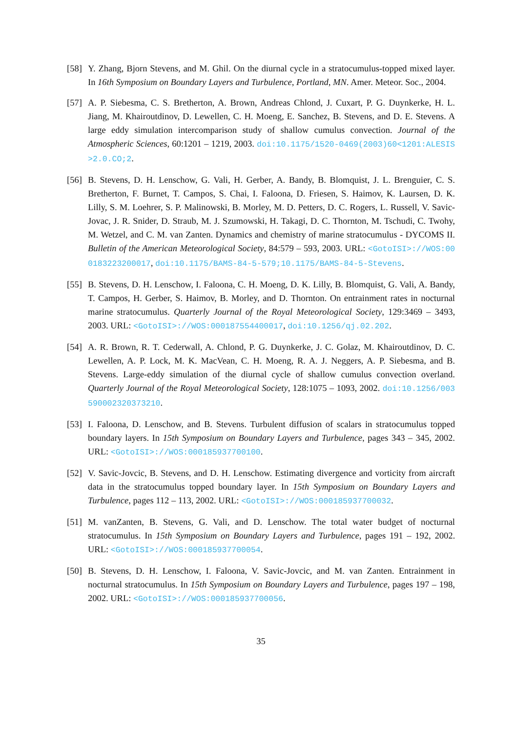[58]
Y. Zhang, Bjorn Stevens, and M. Ghil. On the diurnal cycle in a stratocumulus-topped mixed layer. In 16th Symposium on Boundary Layers and Turbulence, Portland, MN. Amer. Meteor. Soc., 2004.
[57]
A. P. Siebesma, C. S. Bretherton, A. Brown, Andreas Chlond, J. Cuxart, P. G. Duynkerke, H. L. Jiang, M. Khairoutdinov, D. Lewellen, C. H. Moeng, E. Sanchez, B. Stevens, and D. E. Stevens. A large eddy simulation intercomparison study of shallow cumulus convection. Journal of the Atmospheric Sciences, 60:1201 – 1219, 2003. doi:10.1175/1520-0469(2003)60<1201:ALESIS>2.0.CO;2.
[56]
B. Stevens, D. H. Lenschow, G. Vali, H. Gerber, A. Bandy, B. Blomquist, J. L. Brenguier, C. S. Bretherton, F. Burnet, T. Campos, S. Chai, I. Faloona, D. Friesen, S. Haimov, K. Laursen, D. K. Lilly, S. M. Loehrer, S. P. Malinowski, B. Morley, M. D. Petters, D. C. Rogers, L. Russell, V. Savic-Jovac, J. R. Snider, D. Straub, M. J. Szumowski, H. Takagi, D. C. Thornton, M. Tschudi, C. Twohy, M. Wetzel, and C. M. van Zanten. Dynamics and chemistry of marine stratocumulus - DYCOMS II. Bulletin of the American Meteorological Society, 84:579 – 593, 2003. URL: <GotoISI>://WOS:000183223200017, doi:10.1175/BAMS-84-5-579;10.1175/BAMS-84-5-Stevens.
[55]
B. Stevens, D. H. Lenschow, I. Faloona, C. H. Moeng, D. K. Lilly, B. Blomquist, G. Vali, A. Bandy, T. Campos, H. Gerber, S. Haimov, B. Morley, and D. Thornton. On entrainment rates in nocturnal marine stratocumulus. Quarterly Journal of the Royal Meteorological Society, 129:3469 – 3493, 2003. URL: <GotoISI>://WOS:000187554400017, doi:10.1256/qj.02.202.
[54]
A. R. Brown, R. T. Cederwall, A. Chlond, P. G. Duynkerke, J. C. Golaz, M. Khairoutdinov, D. C. Lewellen, A. P. Lock, M. K. MacVean, C. H. Moeng, R. A. J. Neggers, A. P. Siebesma, and B. Stevens. Large-eddy simulation of the diurnal cycle of shallow cumulus convection overland. Quarterly Journal of the Royal Meteorological Society, 128:1075 – 1093, 2002. doi:10.1256/003590002320373210.
[53]
I. Faloona, D. Lenschow, and B. Stevens. Turbulent diffusion of scalars in stratocumulus topped boundary layers. In 15th Symposium on Boundary Layers and Turbulence, pages 343 – 345, 2002. URL: <GotoISI>://WOS:000185937700100.
[52]
V. Savic-Jovcic, B. Stevens, and D. H. Lenschow. Estimating divergence and vorticity from aircraft data in the stratocumulus topped boundary layer. In 15th Symposium on Boundary Layers and Turbulence, pages 112 – 113, 2002. URL: <GotoISI>://WOS:000185937700032.
[51]
M. vanZanten, B. Stevens, G. Vali, and D. Lenschow. The total water budget of nocturnal stratocumulus. In 15th Symposium on Boundary Layers and Turbulence, pages 191 – 192, 2002. URL: <GotoISI>://WOS:000185937700054.
[50]
B. Stevens, D. H. Lenschow, I. Faloona, V. Savic-Jovcic, and M. van Zanten. Entrainment in nocturnal stratocumulus. In 15th Symposium on Boundary Layers and Turbulence, pages 197 – 198, 2002. URL: <GotoISI>://WOS:000185937700056.
35